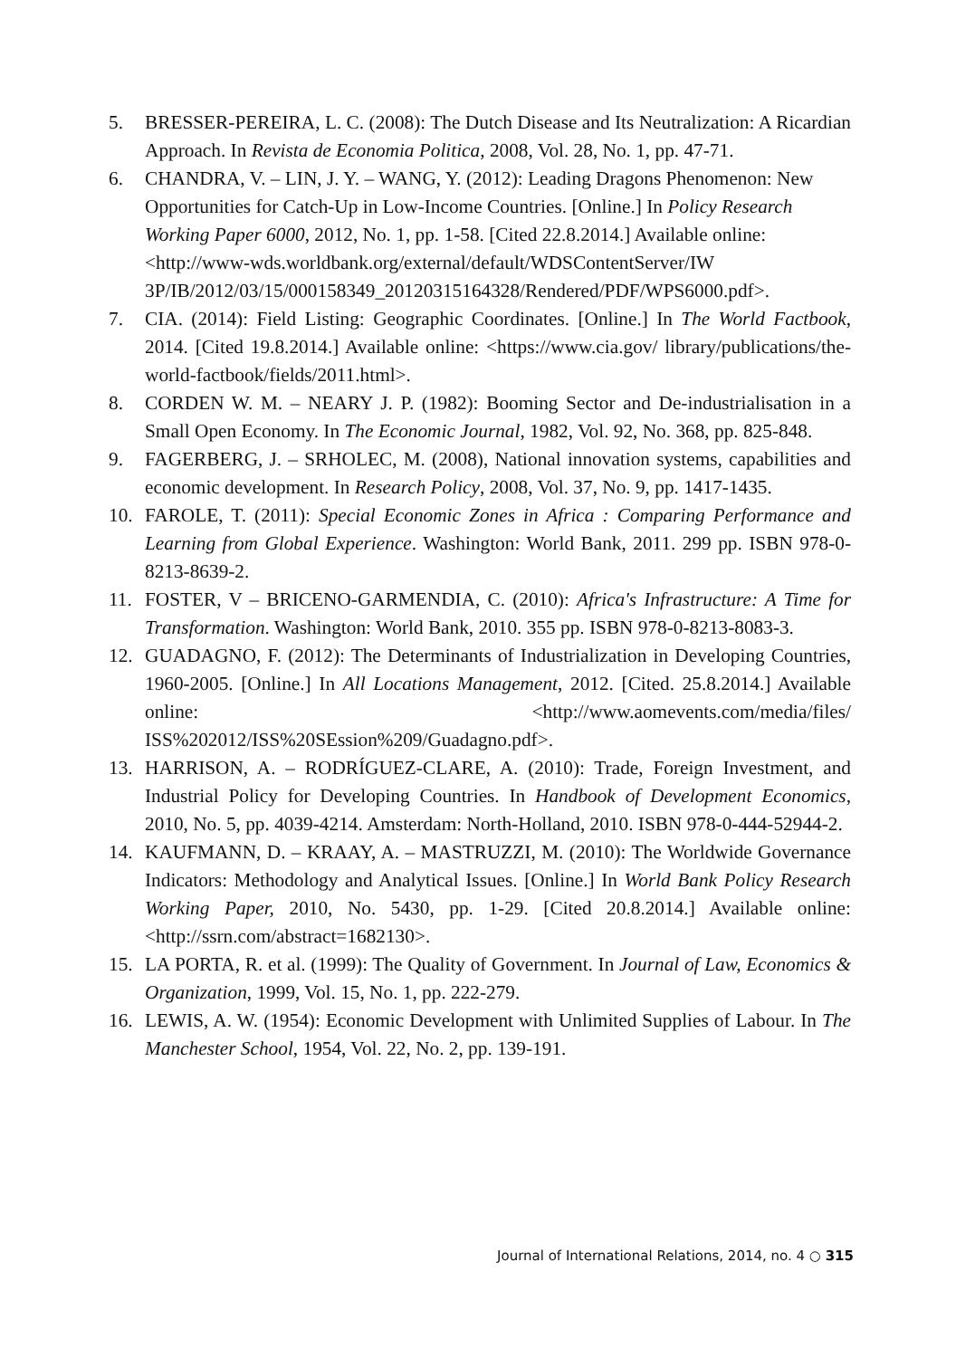5. BRESSER-PEREIRA, L. C. (2008): The Dutch Disease and Its Neutralization: A Ricardian Approach. In Revista de Economia Politica, 2008, Vol. 28, No. 1, pp. 47-71.
6. CHANDRA, V. – LIN, J. Y. – WANG, Y. (2012): Leading Dragons Phenomenon: New Opportunities for Catch-Up in Low-Income Countries. [Online.] In Policy Research Working Paper 6000, 2012, No. 1, pp. 1-58. [Cited 22.8.2014.] Available online: <http://www-wds.worldbank.org/external/default/WDSContentServer/IW 3P/IB/2012/03/15/000158349_20120315164328/Rendered/PDF/WPS6000.pdf>.
7. CIA. (2014): Field Listing: Geographic Coordinates. [Online.] In The World Factbook, 2014. [Cited 19.8.2014.] Available online: <https://www.cia.gov/ library/publications/the-world-factbook/fields/2011.html>.
8. CORDEN W. M. – NEARY J. P. (1982): Booming Sector and De-industrialisation in a Small Open Economy. In The Economic Journal, 1982, Vol. 92, No. 368, pp. 825-848.
9. FAGERBERG, J. – SRHOLEC, M. (2008), National innovation systems, capabilities and economic development. In Research Policy, 2008, Vol. 37, No. 9, pp. 1417-1435.
10. FAROLE, T. (2011): Special Economic Zones in Africa : Comparing Performance and Learning from Global Experience. Washington: World Bank, 2011. 299 pp. ISBN 978-0-8213-8639-2.
11. FOSTER, V – BRICENO-GARMENDIA, C. (2010): Africa's Infrastructure: A Time for Transformation. Washington: World Bank, 2010. 355 pp. ISBN 978-0-8213-8083-3.
12. GUADAGNO, F. (2012): The Determinants of Industrialization in Developing Countries, 1960-2005. [Online.] In All Locations Management, 2012. [Cited. 25.8.2014.] Available online: <http://www.aomevents.com/media/files/ ISS%202012/ISS%20SEssion%209/Guadagno.pdf>.
13. HARRISON, A. – RODRÍGUEZ-CLARE, A. (2010): Trade, Foreign Investment, and Industrial Policy for Developing Countries. In Handbook of Development Economics, 2010, No. 5, pp. 4039-4214. Amsterdam: North-Holland, 2010. ISBN 978-0-444-52944-2.
14. KAUFMANN, D. – KRAAY, A. – MASTRUZZI, M. (2010): The Worldwide Governance Indicators: Methodology and Analytical Issues. [Online.] In World Bank Policy Research Working Paper, 2010, No. 5430, pp. 1-29. [Cited 20.8.2014.] Available online: <http://ssrn.com/abstract=1682130>.
15. LA PORTA, R. et al. (1999): The Quality of Government. In Journal of Law, Economics & Organization, 1999, Vol. 15, No. 1, pp. 222-279.
16. LEWIS, A. W. (1954): Economic Development with Unlimited Supplies of Labour. In The Manchester School, 1954, Vol. 22, No. 2, pp. 139-191.
Journal of International Relations, 2014, no. 4 ○ 315